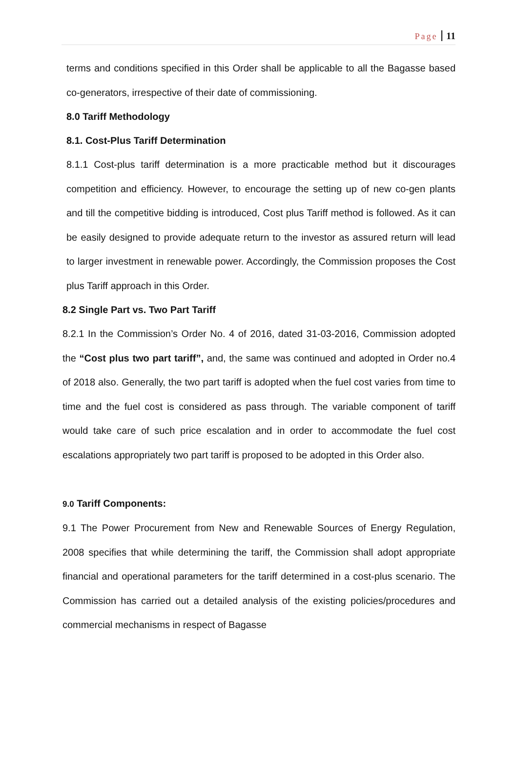Page 11
terms and conditions specified in this Order shall be applicable to all the Bagasse based co-generators, irrespective of their date of commissioning.
8.0 Tariff Methodology
8.1. Cost-Plus Tariff Determination
8.1.1 Cost-plus tariff determination is a more practicable method but it discourages competition and efficiency. However, to encourage the setting up of new co-gen plants and till the competitive bidding is introduced, Cost plus Tariff method is followed. As it can be easily designed to provide adequate return to the investor as assured return will lead to larger investment in renewable power. Accordingly, the Commission proposes the Cost plus Tariff approach in this Order.
8.2 Single Part vs. Two Part Tariff
8.2.1 In the Commission’s Order No. 4 of 2016, dated 31-03-2016, Commission adopted the “Cost plus two part tariff”, and, the same was continued and adopted in Order no.4 of 2018 also. Generally, the two part tariff is adopted when the fuel cost varies from time to time and the fuel cost is considered as pass through. The variable component of tariff would take care of such price escalation and in order to accommodate the fuel cost escalations appropriately two part tariff is proposed to be adopted in this Order also.
9.0 Tariff Components:
9.1 The Power Procurement from New and Renewable Sources of Energy Regulation, 2008 specifies that while determining the tariff, the Commission shall adopt appropriate financial and operational parameters for the tariff determined in a cost-plus scenario. The Commission has carried out a detailed analysis of the existing policies/procedures and commercial mechanisms in respect of Bagasse